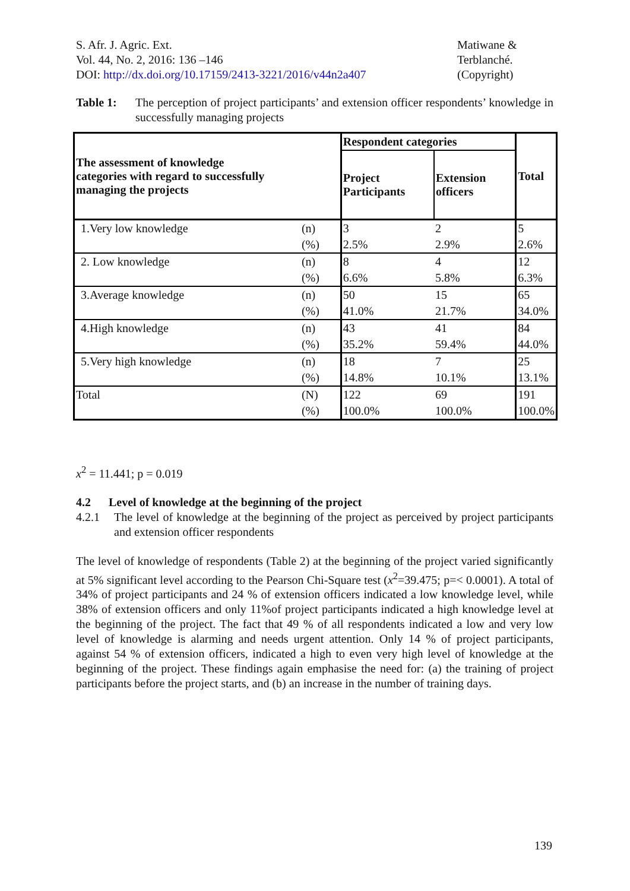S. Afr. J. Agric. Ext.
Vol. 44, No. 2, 2016: 136 –146
DOI: http://dx.doi.org/10.17159/2413-3221/2016/v44n2a407
Matiwane &
Terblanché.
(Copyright)
Table 1: The perception of project participants’ and extension officer respondents’ knowledge in successfully managing projects
| The assessment of knowledge categories with regard to successfully managing the projects | | Respondent categories | | Total |
| --- | --- | --- | --- | --- |
| | | Project Participants | Extension officers | |
| 1.Very low knowledge | (n) | 3 | 2 | 5 |
| | (%) | 2.5% | 2.9% | 2.6% |
| 2. Low knowledge | (n) | 8 | 4 | 12 |
| | (%) | 6.6% | 5.8% | 6.3% |
| 3.Average knowledge | (n) | 50 | 15 | 65 |
| | (%) | 41.0% | 21.7% | 34.0% |
| 4.High knowledge | (n) | 43 | 41 | 84 |
| | (%) | 35.2% | 59.4% | 44.0% |
| 5.Very high knowledge | (n) | 18 | 7 | 25 |
| | (%) | 14.8% | 10.1% | 13.1% |
| Total | (N) | 122 | 69 | 191 |
| | (%) | 100.0% | 100.0% | 100.0% |
x<sup>2</sup> = 11.441; p = 0.019
4.2 Level of knowledge at the beginning of the project
4.2.1 The level of knowledge at the beginning of the project as perceived by project participants and extension officer respondents
The level of knowledge of respondents (Table 2) at the beginning of the project varied significantly at 5% significant level according to the Pearson Chi-Square test (x<sup>2</sup>=39.475; p=< 0.0001). A total of 34% of project participants and 24 % of extension officers indicated a low knowledge level, while 38% of extension officers and only 11%of project participants indicated a high knowledge level at the beginning of the project. The fact that 49 % of all respondents indicated a low and very low level of knowledge is alarming and needs urgent attention. Only 14 % of project participants, against 54 % of extension officers, indicated a high to even very high level of knowledge at the beginning of the project. These findings again emphasise the need for: (a) the training of project participants before the project starts, and (b) an increase in the number of training days.
139